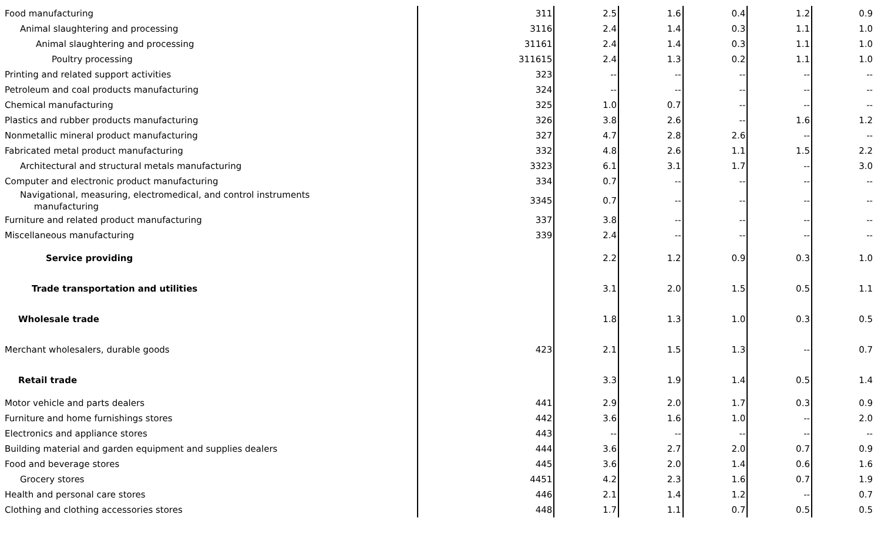| Food manufacturing | 311 | 2.5 | 1.6 | 0.4 | 1.2 | 0.9 |
| Animal slaughtering and processing | 3116 | 2.4 | 1.4 | 0.3 | 1.1 | 1.0 |
| Animal slaughtering and processing | 31161 | 2.4 | 1.4 | 0.3 | 1.1 | 1.0 |
| Poultry processing | 311615 | 2.4 | 1.3 | 0.2 | 1.1 | 1.0 |
| Printing and related support activities | 323 | -- | -- | -- | -- | -- |
| Petroleum and coal products manufacturing | 324 | -- | -- | -- | -- | -- |
| Chemical manufacturing | 325 | 1.0 | 0.7 | -- | -- | -- |
| Plastics and rubber products manufacturing | 326 | 3.8 | 2.6 | -- | 1.6 | 1.2 |
| Nonmetallic mineral product manufacturing | 327 | 4.7 | 2.8 | 2.6 | -- | -- |
| Fabricated metal product manufacturing | 332 | 4.8 | 2.6 | 1.1 | 1.5 | 2.2 |
| Architectural and structural metals manufacturing | 3323 | 6.1 | 3.1 | 1.7 | -- | 3.0 |
| Computer and electronic product manufacturing | 334 | 0.7 | -- | -- | -- | -- |
| Navigational, measuring, electromedical, and control instruments manufacturing | 3345 | 0.7 | -- | -- | -- | -- |
| Furniture and related product manufacturing | 337 | 3.8 | -- | -- | -- | -- |
| Miscellaneous manufacturing | 339 | 2.4 | -- | -- | -- | -- |
| Service providing | | 2.2 | 1.2 | 0.9 | 0.3 | 1.0 |
| Trade transportation and utilities | | 3.1 | 2.0 | 1.5 | 0.5 | 1.1 |
| Wholesale trade | | 1.8 | 1.3 | 1.0 | 0.3 | 0.5 |
| Merchant wholesalers, durable goods | 423 | 2.1 | 1.5 | 1.3 | -- | 0.7 |
| Retail trade | | 3.3 | 1.9 | 1.4 | 0.5 | 1.4 |
| Motor vehicle and parts dealers | 441 | 2.9 | 2.0 | 1.7 | 0.3 | 0.9 |
| Furniture and home furnishings stores | 442 | 3.6 | 1.6 | 1.0 | -- | 2.0 |
| Electronics and appliance stores | 443 | -- | -- | -- | -- | -- |
| Building material and garden equipment and supplies dealers | 444 | 3.6 | 2.7 | 2.0 | 0.7 | 0.9 |
| Food and beverage stores | 445 | 3.6 | 2.0 | 1.4 | 0.6 | 1.6 |
| Grocery stores | 4451 | 4.2 | 2.3 | 1.6 | 0.7 | 1.9 |
| Health and personal care stores | 446 | 2.1 | 1.4 | 1.2 | -- | 0.7 |
| Clothing and clothing accessories stores | 448 | 1.7 | 1.1 | 0.7 | 0.5 | 0.5 |